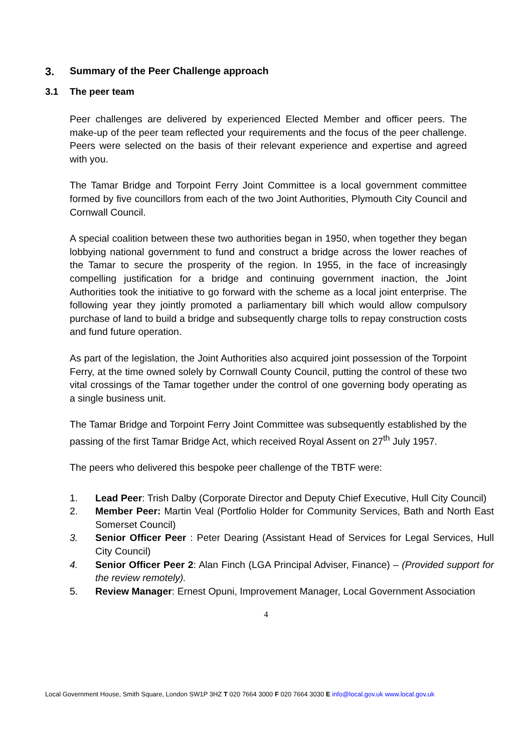3. Summary of the Peer Challenge approach
3.1 The peer team
Peer challenges are delivered by experienced Elected Member and officer peers. The make-up of the peer team reflected your requirements and the focus of the peer challenge. Peers were selected on the basis of their relevant experience and expertise and agreed with you.
The Tamar Bridge and Torpoint Ferry Joint Committee is a local government committee formed by five councillors from each of the two Joint Authorities, Plymouth City Council and Cornwall Council.
A special coalition between these two authorities began in 1950, when together they began lobbying national government to fund and construct a bridge across the lower reaches of the Tamar to secure the prosperity of the region. In 1955, in the face of increasingly compelling justification for a bridge and continuing government inaction, the Joint Authorities took the initiative to go forward with the scheme as a local joint enterprise. The following year they jointly promoted a parliamentary bill which would allow compulsory purchase of land to build a bridge and subsequently charge tolls to repay construction costs and fund future operation.
As part of the legislation, the Joint Authorities also acquired joint possession of the Torpoint Ferry, at the time owned solely by Cornwall County Council, putting the control of these two vital crossings of the Tamar together under the control of one governing body operating as a single business unit.
The Tamar Bridge and Torpoint Ferry Joint Committee was subsequently established by the passing of the first Tamar Bridge Act, which received Royal Assent on 27<sup>th</sup> July 1957.
The peers who delivered this bespoke peer challenge of the TBTF were:
1. Lead Peer: Trish Dalby (Corporate Director and Deputy Chief Executive, Hull City Council)
2. Member Peer: Martin Veal (Portfolio Holder for Community Services, Bath and North East Somerset Council)
3. Senior Officer Peer : Peter Dearing (Assistant Head of Services for Legal Services, Hull City Council)
4. Senior Officer Peer 2: Alan Finch (LGA Principal Adviser, Finance) – (Provided support for the review remotely).
5. Review Manager: Ernest Opuni, Improvement Manager, Local Government Association
4
Local Government House, Smith Square, London SW1P 3HZ T 020 7664 3000 F 020 7664 3030 E info@local.gov.uk www.local.gov.uk